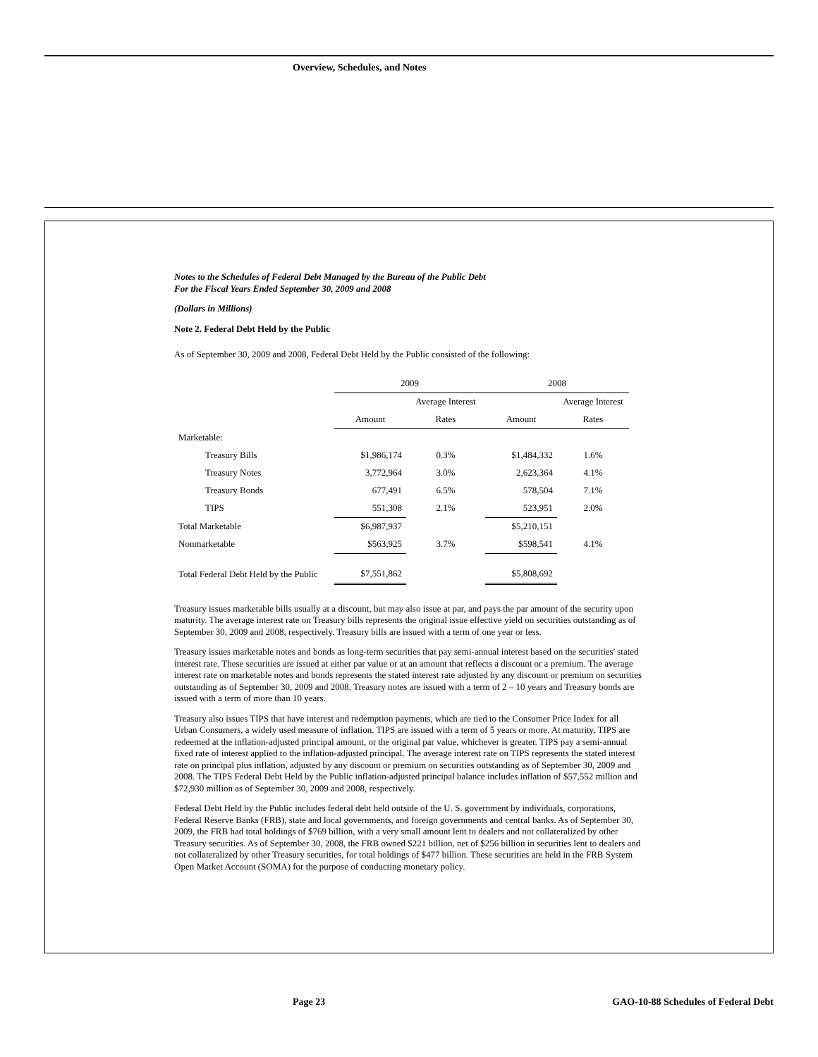Overview, Schedules, and Notes
Notes to the Schedules of Federal Debt Managed by the Bureau of the Public Debt
For the Fiscal Years Ended September 30, 2009 and 2008
(Dollars in Millions)
Note 2. Federal Debt Held by the Public
As of September 30, 2009 and 2008, Federal Debt Held by the Public consisted of the following:
| | 2009 | | 2008 | |
| | | Average Interest | | Average Interest |
| | Amount | Rates | Amount | Rates |
| Marketable: | | | | |
| Treasury Bills | $1,986,174 | 0.3% | $1,484,332 | 1.6% |
| Treasury Notes | 3,772,964 | 3.0% | 2,623,364 | 4.1% |
| Treasury Bonds | 677,491 | 6.5% | 578,504 | 7.1% |
| TIPS | 551,308 | 2.1% | 523,951 | 2.0% |
| Total Marketable | $6,987,937 | | $5,210,151 | |
| Nonmarketable | $563,925 | 3.7% | $598,541 | 4.1% |
| Total Federal Debt Held by the Public | $7,551,862 | | $5,808,692 | |
Treasury issues marketable bills usually at a discount, but may also issue at par, and pays the par amount of the security upon maturity. The average interest rate on Treasury bills represents the original issue effective yield on securities outstanding as of September 30, 2009 and 2008, respectively. Treasury bills are issued with a term of one year or less.
Treasury issues marketable notes and bonds as long-term securities that pay semi-annual interest based on the securities' stated interest rate. These securities are issued at either par value or at an amount that reflects a discount or a premium. The average interest rate on marketable notes and bonds represents the stated interest rate adjusted by any discount or premium on securities outstanding as of September 30, 2009 and 2008. Treasury notes are issued with a term of 2 – 10 years and Treasury bonds are issued with a term of more than 10 years.
Treasury also issues TIPS that have interest and redemption payments, which are tied to the Consumer Price Index for all Urban Consumers, a widely used measure of inflation. TIPS are issued with a term of 5 years or more. At maturity, TIPS are redeemed at the inflation-adjusted principal amount, or the original par value, whichever is greater. TIPS pay a semi-annual fixed rate of interest applied to the inflation-adjusted principal. The average interest rate on TIPS represents the stated interest rate on principal plus inflation, adjusted by any discount or premium on securities outstanding as of September 30, 2009 and 2008. The TIPS Federal Debt Held by the Public inflation-adjusted principal balance includes inflation of $57,552 million and $72,930 million as of September 30, 2009 and 2008, respectively.
Federal Debt Held by the Public includes federal debt held outside of the U. S. government by individuals, corporations, Federal Reserve Banks (FRB), state and local governments, and foreign governments and central banks. As of September 30, 2009, the FRB had total holdings of $769 billion, with a very small amount lent to dealers and not collateralized by other Treasury securities. As of September 30, 2008, the FRB owned $221 billion, net of $256 billion in securities lent to dealers and not collateralized by other Treasury securities, for total holdings of $477 billion. These securities are held in the FRB System Open Market Account (SOMA) for the purpose of conducting monetary policy.
Page 23
GAO-10-88 Schedules of Federal Debt